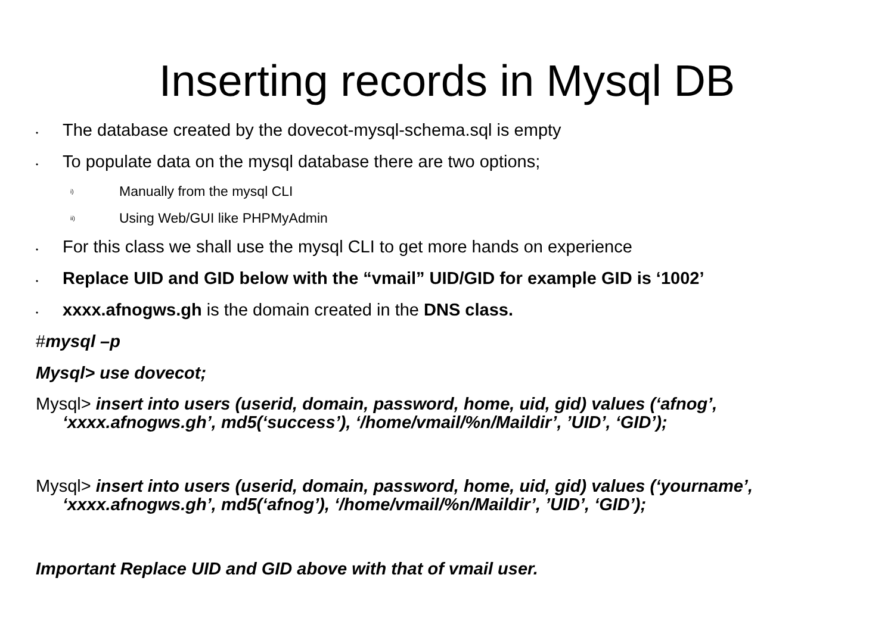Inserting records in Mysql DB
• The database created by the dovecot-mysql-schema.sql is empty
• To populate data on the mysql database there are two options;
i) Manually from the mysql CLI
ii) Using Web/GUI like PHPMyAdmin
• For this class we shall use the mysql CLI to get more hands on experience
• Replace UID and GID below with the “vmail” UID/GID for example GID is ‘1002’
• xxxx.afnogws.gh is the domain created in the DNS class.
#mysql –p
Mysql> use dovecot;
Mysql> insert into users (userid, domain, password, home, uid, gid) values (‘afnog’, ‘xxxx.afnogws.gh’, md5(‘success’), ‘/home/vmail/%n/Maildir’, ’UID’, ‘GID’);
Mysql> insert into users (userid, domain, password, home, uid, gid) values (‘yourname’, ‘xxxx.afnogws.gh’, md5(‘afnog’), ‘/home/vmail/%n/Maildir’, ’UID’, ‘GID’);
Important Replace UID and GID above with that of vmail user.